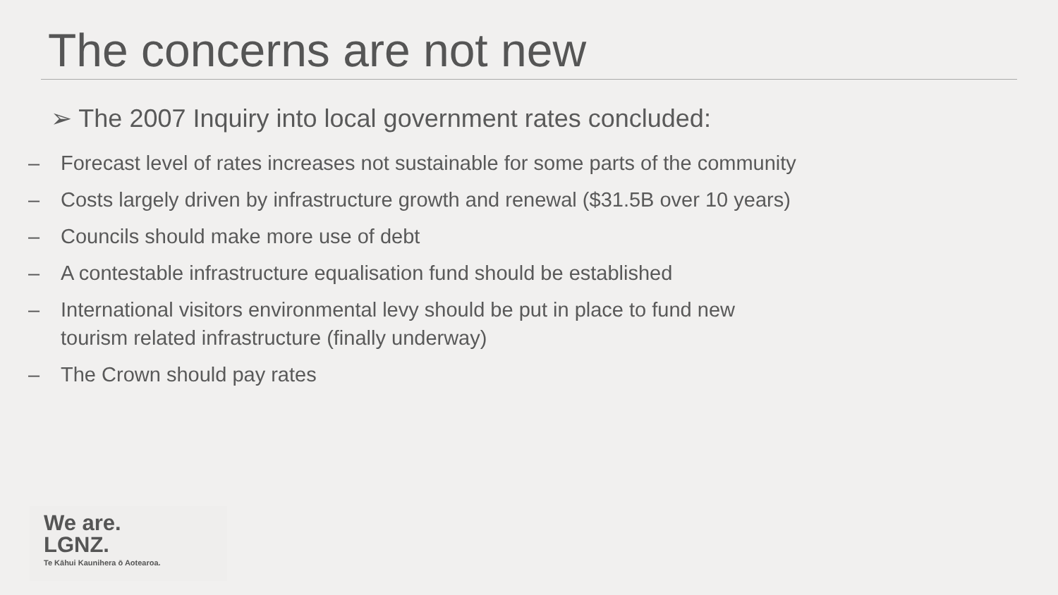The concerns are not new
➢ The 2007 Inquiry into local government rates concluded:
– Forecast level of rates increases not sustainable for some parts of the community
– Costs largely driven by infrastructure growth and renewal ($31.5B over 10 years)
– Councils should make more use of debt
– A contestable infrastructure equalisation fund should be established
– International visitors environmental levy should be put in place to fund new
tourism related infrastructure (finally underway)
– The Crown should pay rates
We are.
LGNZ.
Te Kāhui Kaunihera ō Aotearoa.